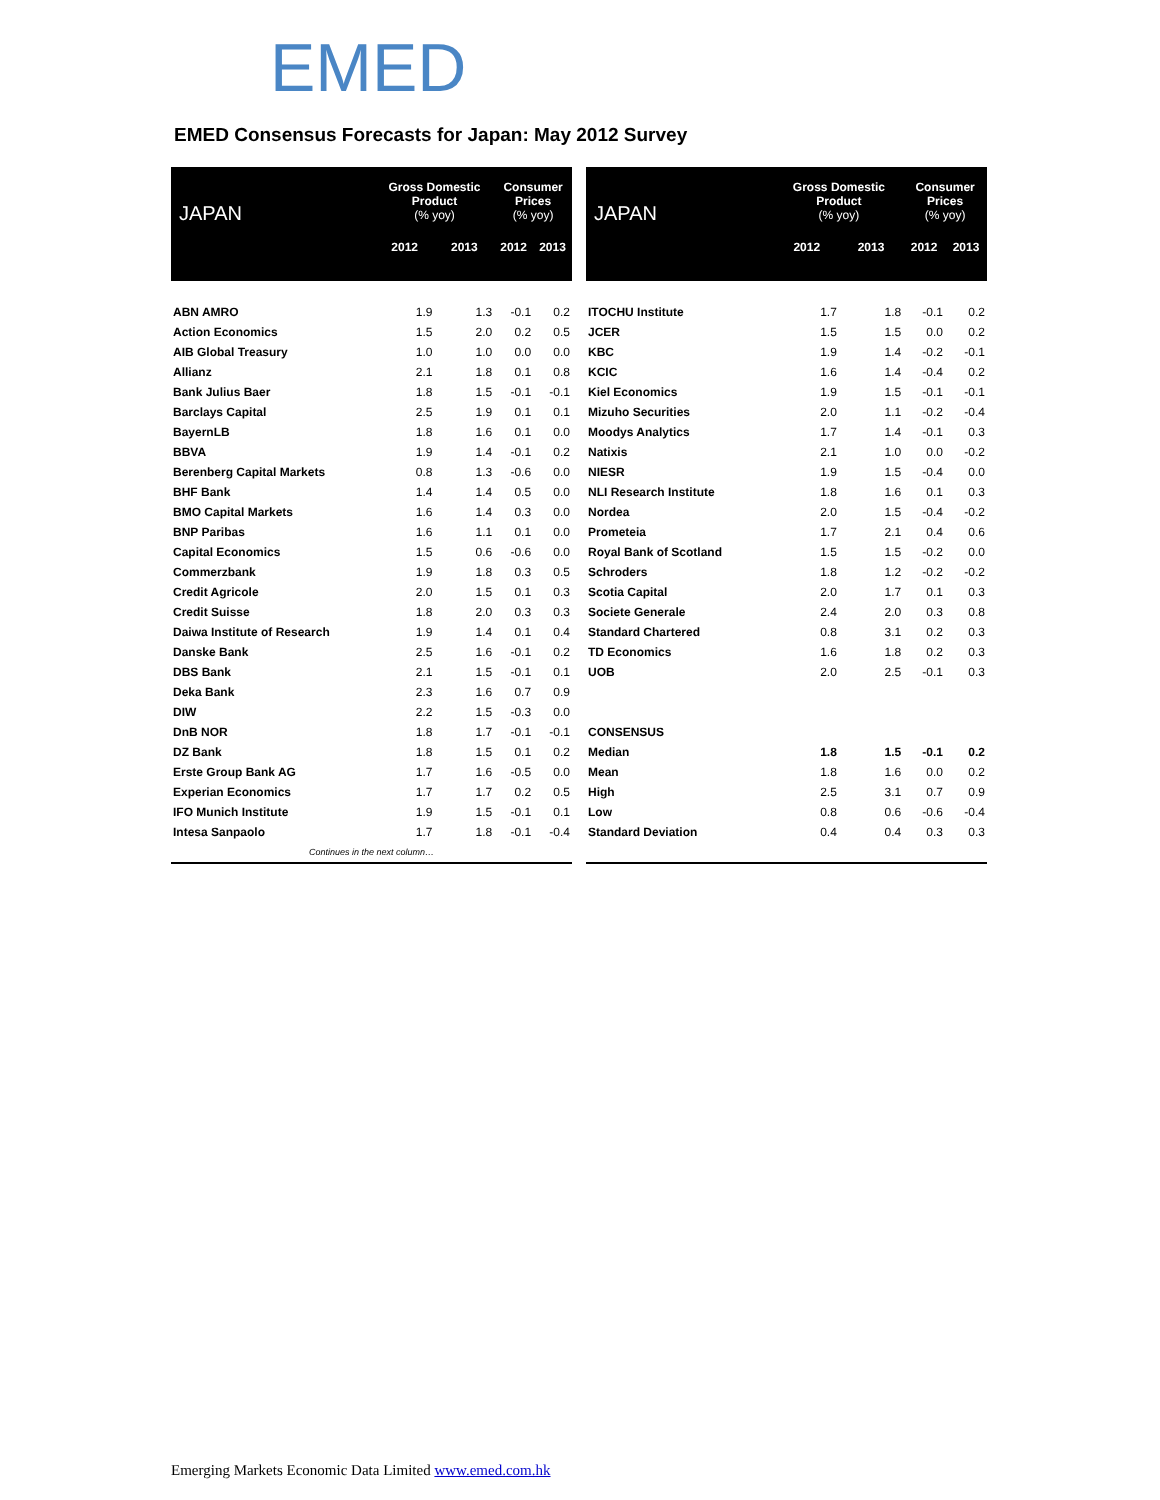EMED
EMED Consensus Forecasts for Japan: May 2012 Survey
| JAPAN | Gross Domestic Product (% yoy) | | Consumer Prices (% yoy) | |
| --- | --- | --- | --- | --- |
| | 2012 | 2013 | 2012 | 2013 |
| ABN AMRO | 1.9 | 1.3 | -0.1 | 0.2 |
| Action Economics | 1.5 | 2.0 | 0.2 | 0.5 |
| AIB Global Treasury | 1.0 | 1.0 | 0.0 | 0.0 |
| Allianz | 2.1 | 1.8 | 0.1 | 0.8 |
| Bank Julius Baer | 1.8 | 1.5 | -0.1 | -0.1 |
| Barclays Capital | 2.5 | 1.9 | 0.1 | 0.1 |
| BayernLB | 1.8 | 1.6 | 0.1 | 0.0 |
| BBVA | 1.9 | 1.4 | -0.1 | 0.2 |
| Berenberg Capital Markets | 0.8 | 1.3 | -0.6 | 0.0 |
| BHF Bank | 1.4 | 1.4 | 0.5 | 0.0 |
| BMO Capital Markets | 1.6 | 1.4 | 0.3 | 0.0 |
| BNP Paribas | 1.6 | 1.1 | 0.1 | 0.0 |
| Capital Economics | 1.5 | 0.6 | -0.6 | 0.0 |
| Commerzbank | 1.9 | 1.8 | 0.3 | 0.5 |
| Credit Agricole | 2.0 | 1.5 | 0.1 | 0.3 |
| Credit Suisse | 1.8 | 2.0 | 0.3 | 0.3 |
| Daiwa Institute of Research | 1.9 | 1.4 | 0.1 | 0.4 |
| Danske Bank | 2.5 | 1.6 | -0.1 | 0.2 |
| DBS Bank | 2.1 | 1.5 | -0.1 | 0.1 |
| Deka Bank | 2.3 | 1.6 | 0.7 | 0.9 |
| DIW | 2.2 | 1.5 | -0.3 | 0.0 |
| DnB NOR | 1.8 | 1.7 | -0.1 | -0.1 |
| DZ Bank | 1.8 | 1.5 | 0.1 | 0.2 |
| Erste Group Bank AG | 1.7 | 1.6 | -0.5 | 0.0 |
| Experian Economics | 1.7 | 1.7 | 0.2 | 0.5 |
| IFO Munich Institute | 1.9 | 1.5 | -0.1 | 0.1 |
| Intesa Sanpaolo | 1.7 | 1.8 | -0.1 | -0.4 |
| Continues in the next column… | | | | |
| JAPAN | Gross Domestic Product (% yoy) | | Consumer Prices (% yoy) | |
| --- | --- | --- | --- | --- |
| | 2012 | 2013 | 2012 | 2013 |
| ITOCHU Institute | 1.7 | 1.8 | -0.1 | 0.2 |
| JCER | 1.5 | 1.5 | 0.0 | 0.2 |
| KBC | 1.9 | 1.4 | -0.2 | -0.1 |
| KCIC | 1.6 | 1.4 | -0.4 | 0.2 |
| Kiel Economics | 1.9 | 1.5 | -0.1 | -0.1 |
| Mizuho Securities | 2.0 | 1.1 | -0.2 | -0.4 |
| Moodys Analytics | 1.7 | 1.4 | -0.1 | 0.3 |
| Natixis | 2.1 | 1.0 | 0.0 | -0.2 |
| NIESR | 1.9 | 1.5 | -0.4 | 0.0 |
| NLI Research Institute | 1.8 | 1.6 | 0.1 | 0.3 |
| Nordea | 2.0 | 1.5 | -0.4 | -0.2 |
| Prometeia | 1.7 | 2.1 | 0.4 | 0.6 |
| Royal Bank of Scotland | 1.5 | 1.5 | -0.2 | 0.0 |
| Schroders | 1.8 | 1.2 | -0.2 | -0.2 |
| Scotia Capital | 2.0 | 1.7 | 0.1 | 0.3 |
| Societe Generale | 2.4 | 2.0 | 0.3 | 0.8 |
| Standard Chartered | 0.8 | 3.1 | 0.2 | 0.3 |
| TD Economics | 1.6 | 1.8 | 0.2 | 0.3 |
| UOB | 2.0 | 2.5 | -0.1 | 0.3 |
| CONSENSUS | | | | |
| Median | 1.8 | 1.5 | -0.1 | 0.2 |
| Mean | 1.8 | 1.6 | 0.0 | 0.2 |
| High | 2.5 | 3.1 | 0.7 | 0.9 |
| Low | 0.8 | 0.6 | -0.6 | -0.4 |
| Standard Deviation | 0.4 | 0.4 | 0.3 | 0.3 |
Emerging Markets Economic Data Limited www.emed.com.hk